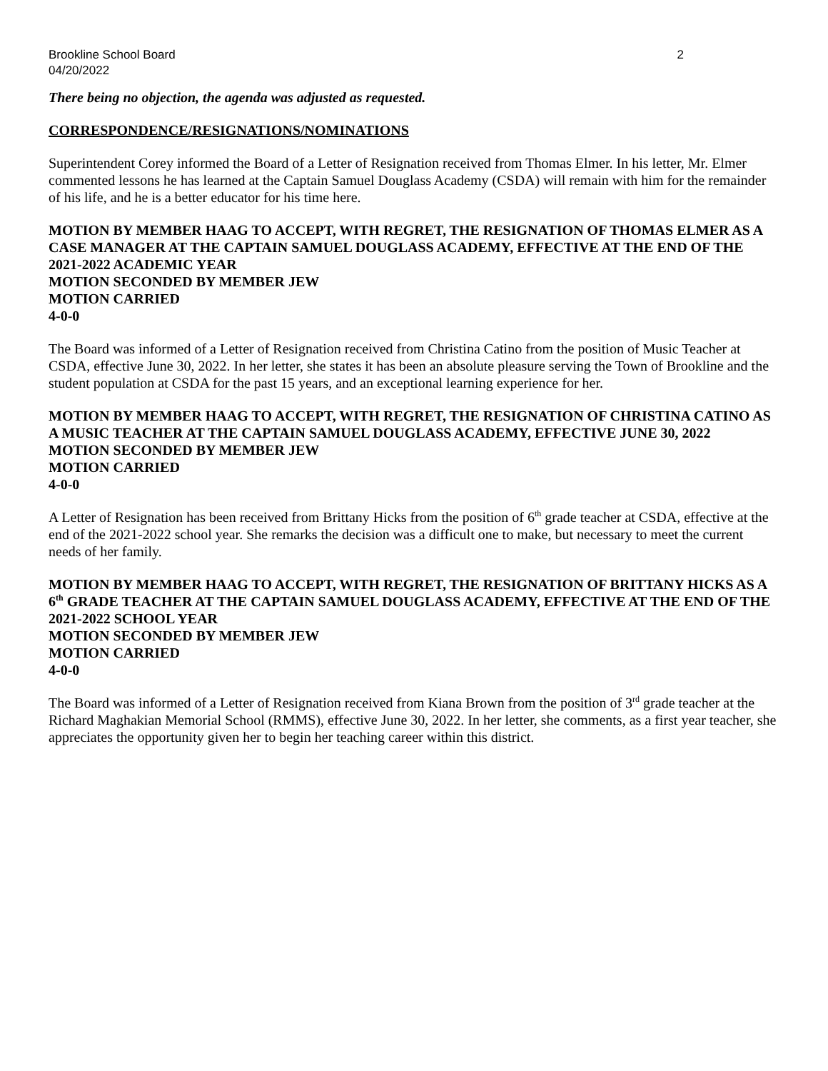Brookline School Board
04/20/2022 2
There being no objection, the agenda was adjusted as requested.
CORRESPONDENCE/RESIGNATIONS/NOMINATIONS
Superintendent Corey informed the Board of a Letter of Resignation received from Thomas Elmer. In his letter, Mr. Elmer commented lessons he has learned at the Captain Samuel Douglass Academy (CSDA) will remain with him for the remainder of his life, and he is a better educator for his time here.
MOTION BY MEMBER HAAG TO ACCEPT, WITH REGRET, THE RESIGNATION OF THOMAS ELMER AS A CASE MANAGER AT THE CAPTAIN SAMUEL DOUGLASS ACADEMY, EFFECTIVE AT THE END OF THE 2021-2022 ACADEMIC YEAR
MOTION SECONDED BY MEMBER JEW
MOTION CARRIED
4-0-0
The Board was informed of a Letter of Resignation received from Christina Catino from the position of Music Teacher at CSDA, effective June 30, 2022. In her letter, she states it has been an absolute pleasure serving the Town of Brookline and the student population at CSDA for the past 15 years, and an exceptional learning experience for her.
MOTION BY MEMBER HAAG TO ACCEPT, WITH REGRET, THE RESIGNATION OF CHRISTINA CATINO AS A MUSIC TEACHER AT THE CAPTAIN SAMUEL DOUGLASS ACADEMY, EFFECTIVE JUNE 30, 2022
MOTION SECONDED BY MEMBER JEW
MOTION CARRIED
4-0-0
A Letter of Resignation has been received from Brittany Hicks from the position of 6<sup>th</sup> grade teacher at CSDA, effective at the end of the 2021-2022 school year. She remarks the decision was a difficult one to make, but necessary to meet the current needs of her family.
MOTION BY MEMBER HAAG TO ACCEPT, WITH REGRET, THE RESIGNATION OF BRITTANY HICKS AS A 6<sup>th</sup> GRADE TEACHER AT THE CAPTAIN SAMUEL DOUGLASS ACADEMY, EFFECTIVE AT THE END OF THE 2021-2022 SCHOOL YEAR
MOTION SECONDED BY MEMBER JEW
MOTION CARRIED
4-0-0
The Board was informed of a Letter of Resignation received from Kiana Brown from the position of 3<sup>rd</sup> grade teacher at the Richard Maghakian Memorial School (RMMS), effective June 30, 2022. In her letter, she comments, as a first year teacher, she appreciates the opportunity given her to begin her teaching career within this district.